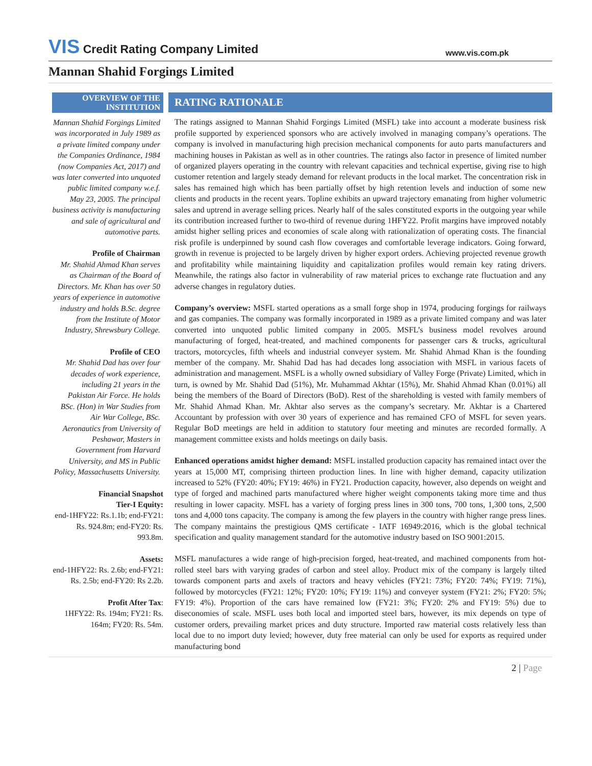VIS Credit Rating Company Limited
www.vis.com.pk
Mannan Shahid Forgings Limited
OVERVIEW OF THE INSTITUTION
Mannan Shahid Forgings Limited was incorporated in July 1989 as a private limited company under the Companies Ordinance, 1984 (now Companies Act, 2017) and was later converted into unquoted public limited company w.e.f. May 23, 2005. The principal business activity is manufacturing and sale of agricultural and automotive parts.
Profile of Chairman
Mr. Shahid Ahmad Khan serves as Chairman of the Board of Directors. Mr. Khan has over 50 years of experience in automotive industry and holds B.Sc. degree from the Institute of Motor Industry, Shrewsbury College.
Profile of CEO
Mr. Shahid Dad has over four decades of work experience, including 21 years in the Pakistan Air Force. He holds BSc. (Hon) in War Studies from Air War College, BSc. Aeronautics from University of Peshawar, Masters in Government from Harvard University, and MS in Public Policy, Massachusetts University.
Financial Snapshot
Tier-I Equity:
end-1HFY22: Rs.1.1b; end-FY21: Rs. 924.8m; end-FY20: Rs. 993.8m.
Assets:
end-1HFY22: Rs. 2.6b; end-FY21: Rs. 2.5b; end-FY20: Rs 2.2b.
Profit After Tax:
1HFY22: Rs. 194m; FY21: Rs. 164m; FY20: Rs. 54m.
RATING RATIONALE
The ratings assigned to Mannan Shahid Forgings Limited (MSFL) take into account a moderate business risk profile supported by experienced sponsors who are actively involved in managing company’s operations. The company is involved in manufacturing high precision mechanical components for auto parts manufacturers and machining houses in Pakistan as well as in other countries. The ratings also factor in presence of limited number of organized players operating in the country with relevant capacities and technical expertise, giving rise to high customer retention and largely steady demand for relevant products in the local market. The concentration risk in sales has remained high which has been partially offset by high retention levels and induction of some new clients and products in the recent years. Topline exhibits an upward trajectory emanating from higher volumetric sales and uptrend in average selling prices. Nearly half of the sales constituted exports in the outgoing year while its contribution increased further to two-third of revenue during 1HFY22. Profit margins have improved notably amidst higher selling prices and economies of scale along with rationalization of operating costs. The financial risk profile is underpinned by sound cash flow coverages and comfortable leverage indicators. Going forward, growth in revenue is projected to be largely driven by higher export orders. Achieving projected revenue growth and profitability while maintaining liquidity and capitalization profiles would remain key rating drivers. Meanwhile, the ratings also factor in vulnerability of raw material prices to exchange rate fluctuation and any adverse changes in regulatory duties.
Company’s overview: MSFL started operations as a small forge shop in 1974, producing forgings for railways and gas companies. The company was formally incorporated in 1989 as a private limited company and was later converted into unquoted public limited company in 2005. MSFL’s business model revolves around manufacturing of forged, heat-treated, and machined components for passenger cars & trucks, agricultural tractors, motorcycles, fifth wheels and industrial conveyer system. Mr. Shahid Ahmad Khan is the founding member of the company. Mr. Shahid Dad has had decades long association with MSFL in various facets of administration and management. MSFL is a wholly owned subsidiary of Valley Forge (Private) Limited, which in turn, is owned by Mr. Shahid Dad (51%), Mr. Muhammad Akhtar (15%), Mr. Shahid Ahmad Khan (0.01%) all being the members of the Board of Directors (BoD). Rest of the shareholding is vested with family members of Mr. Shahid Ahmad Khan. Mr. Akhtar also serves as the company’s secretary. Mr. Akhtar is a Chartered Accountant by profession with over 30 years of experience and has remained CFO of MSFL for seven years. Regular BoD meetings are held in addition to statutory four meeting and minutes are recorded formally. A management committee exists and holds meetings on daily basis.
Enhanced operations amidst higher demand: MSFL installed production capacity has remained intact over the years at 15,000 MT, comprising thirteen production lines. In line with higher demand, capacity utilization increased to 52% (FY20: 40%; FY19: 46%) in FY21. Production capacity, however, also depends on weight and type of forged and machined parts manufactured where higher weight components taking more time and thus resulting in lower capacity. MSFL has a variety of forging press lines in 300 tons, 700 tons, 1,300 tons, 2,500 tons and 4,000 tons capacity. The company is among the few players in the country with higher range press lines. The company maintains the prestigious QMS certificate - IATF 16949:2016, which is the global technical specification and quality management standard for the automotive industry based on ISO 9001:2015.
MSFL manufactures a wide range of high-precision forged, heat-treated, and machined components from hot-rolled steel bars with varying grades of carbon and steel alloy. Product mix of the company is largely tilted towards component parts and axels of tractors and heavy vehicles (FY21: 73%; FY20: 74%; FY19: 71%), followed by motorcycles (FY21: 12%; FY20: 10%; FY19: 11%) and conveyer system (FY21: 2%; FY20: 5%; FY19: 4%). Proportion of the cars have remained low (FY21: 3%; FY20: 2% and FY19: 5%) due to diseconomies of scale. MSFL uses both local and imported steel bars, however, its mix depends on type of customer orders, prevailing market prices and duty structure. Imported raw material costs relatively less than local due to no import duty levied; however, duty free material can only be used for exports as required under manufacturing bond
2 | Page